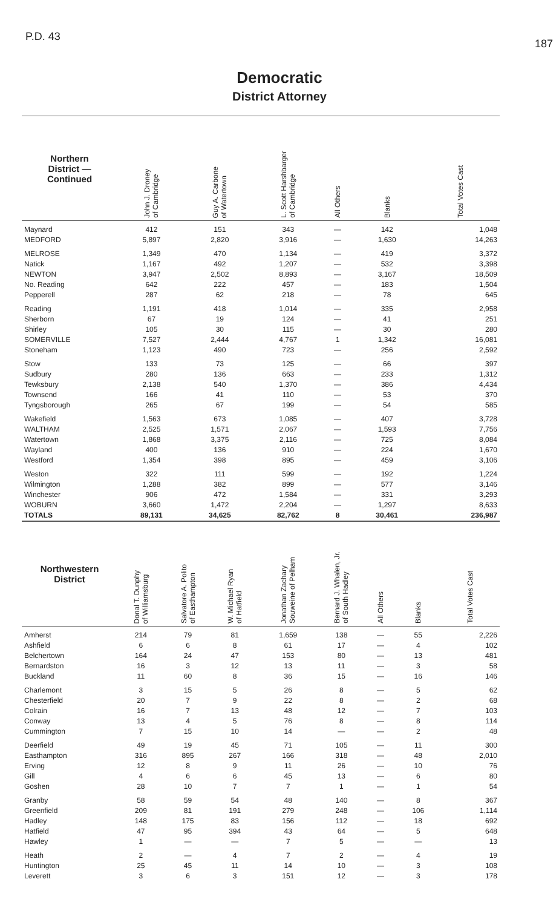P.D. 43 187
Democratic
District Attorney
| Northern District — Continued | John J. Droney of Cambridge | Guy A. Carbone of Watertown | L. Scott Harshbarger of Cambridge | All Others | Blanks | Total Votes Cast |
| --- | --- | --- | --- | --- | --- | --- |
| Maynard | 412 | 151 | 343 | — | 142 | 1,048 |
| MEDFORD | 5,897 | 2,820 | 3,916 | — | 1,630 | 14,263 |
| MELROSE | 1,349 | 470 | 1,134 | — | 419 | 3,372 |
| Natick | 1,167 | 492 | 1,207 | — | 532 | 3,398 |
| NEWTON | 3,947 | 2,502 | 8,893 | — | 3,167 | 18,509 |
| No. Reading | 642 | 222 | 457 | — | 183 | 1,504 |
| Pepperell | 287 | 62 | 218 | — | 78 | 645 |
| Reading | 1,191 | 418 | 1,014 | — | 335 | 2,958 |
| Sherborn | 67 | 19 | 124 | — | 41 | 251 |
| Shirley | 105 | 30 | 115 | — | 30 | 280 |
| SOMERVILLE | 7,527 | 2,444 | 4,767 | 1 | 1,342 | 16,081 |
| Stoneham | 1,123 | 490 | 723 | — | 256 | 2,592 |
| Stow | 133 | 73 | 125 | — | 66 | 397 |
| Sudbury | 280 | 136 | 663 | — | 233 | 1,312 |
| Tewksbury | 2,138 | 540 | 1,370 | — | 386 | 4,434 |
| Townsend | 166 | 41 | 110 | — | 53 | 370 |
| Tyngsborough | 265 | 67 | 199 | — | 54 | 585 |
| Wakefield | 1,563 | 673 | 1,085 | — | 407 | 3,728 |
| WALTHAM | 2,525 | 1,571 | 2,067 | — | 1,593 | 7,756 |
| Watertown | 1,868 | 3,375 | 2,116 | — | 725 | 8,084 |
| Wayland | 400 | 136 | 910 | — | 224 | 1,670 |
| Westford | 1,354 | 398 | 895 | — | 459 | 3,106 |
| Weston | 322 | 111 | 599 | — | 192 | 1,224 |
| Wilmington | 1,288 | 382 | 899 | — | 577 | 3,146 |
| Winchester | 906 | 472 | 1,584 | — | 331 | 3,293 |
| WOBURN | 3,660 | 1,472 | 2,204 | — | 1,297 | 8,633 |
| TOTALS | 89,131 | 34,625 | 82,762 | 8 | 30,461 | 236,987 |
| Northwestern District | Donal T. Dunphy of Williamsburg | Salvatore A. Polito of Easthampton | W. Michael Ryan of Hatfield | Jonathan Zachary Souweine of Pelham | Bernard J. Whalen, Jr. of South Hadley | All Others | Blanks | Total Votes Cast |
| --- | --- | --- | --- | --- | --- | --- | --- | --- |
| Amherst | 214 | 79 | 81 | 1,659 | 138 | — | 55 | 2,226 |
| Ashfield | 6 | 6 | 8 | 61 | 17 | — | 4 | 102 |
| Belchertown | 164 | 24 | 47 | 153 | 80 | — | 13 | 481 |
| Bernardston | 16 | 3 | 12 | 13 | 11 | — | 3 | 58 |
| Buckland | 11 | 60 | 8 | 36 | 15 | — | 16 | 146 |
| Charlemont | 3 | 15 | 5 | 26 | 8 | — | 5 | 62 |
| Chesterfield | 20 | 7 | 9 | 22 | 8 | — | 2 | 68 |
| Colrain | 16 | 7 | 13 | 48 | 12 | — | 7 | 103 |
| Conway | 13 | 4 | 5 | 76 | 8 | — | 8 | 114 |
| Cummington | 7 | 15 | 10 | 14 | — | — | 2 | 48 |
| Deerfield | 49 | 19 | 45 | 71 | 105 | — | 11 | 300 |
| Easthampton | 316 | 895 | 267 | 166 | 318 | — | 48 | 2,010 |
| Erving | 12 | 8 | 9 | 11 | 26 | — | 10 | 76 |
| Gill | 4 | 6 | 6 | 45 | 13 | — | 6 | 80 |
| Goshen | 28 | 10 | 7 | 7 | 1 | — | 1 | 54 |
| Granby | 58 | 59 | 54 | 48 | 140 | — | 8 | 367 |
| Greenfield | 209 | 81 | 191 | 279 | 248 | — | 106 | 1,114 |
| Hadley | 148 | 175 | 83 | 156 | 112 | — | 18 | 692 |
| Hatfield | 47 | 95 | 394 | 43 | 64 | — | 5 | 648 |
| Hawley | 1 | — | — | 7 | 5 | — | — | 13 |
| Heath | 2 | — | 4 | 7 | 2 | — | 4 | 19 |
| Huntington | 25 | 45 | 11 | 14 | 10 | — | 3 | 108 |
| Leverett | 3 | 6 | 3 | 151 | 12 | — | 3 | 178 |